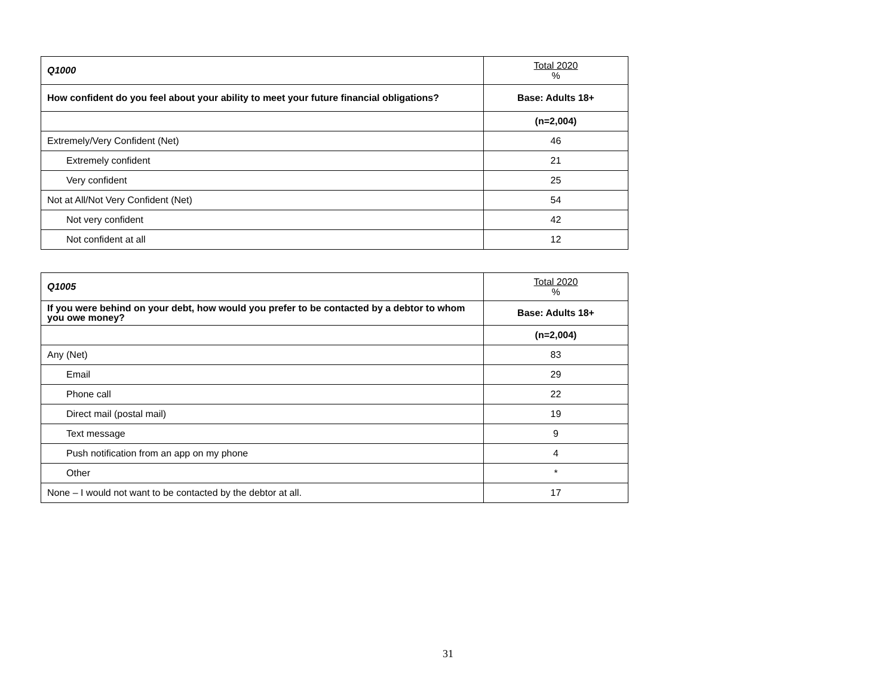| Q1000 | Total 2020 % |
| --- | --- |
| How confident do you feel about your ability to meet your future financial obligations? | Base: Adults 18+ |
| | (n=2,004) |
| Extremely/Very Confident (Net) | 46 |
| Extremely confident | 21 |
| Very confident | 25 |
| Not at All/Not Very Confident (Net) | 54 |
| Not very confident | 42 |
| Not confident at all | 12 |
| Q1005 | Total 2020 % |
| --- | --- |
| If you were behind on your debt, how would you prefer to be contacted by a debtor to whom you owe money? | Base: Adults 18+ |
| | (n=2,004) |
| Any (Net) | 83 |
| Email | 29 |
| Phone call | 22 |
| Direct mail (postal mail) | 19 |
| Text message | 9 |
| Push notification from an app on my phone | 4 |
| Other | * |
| None – I would not want to be contacted by the debtor at all. | 17 |
31